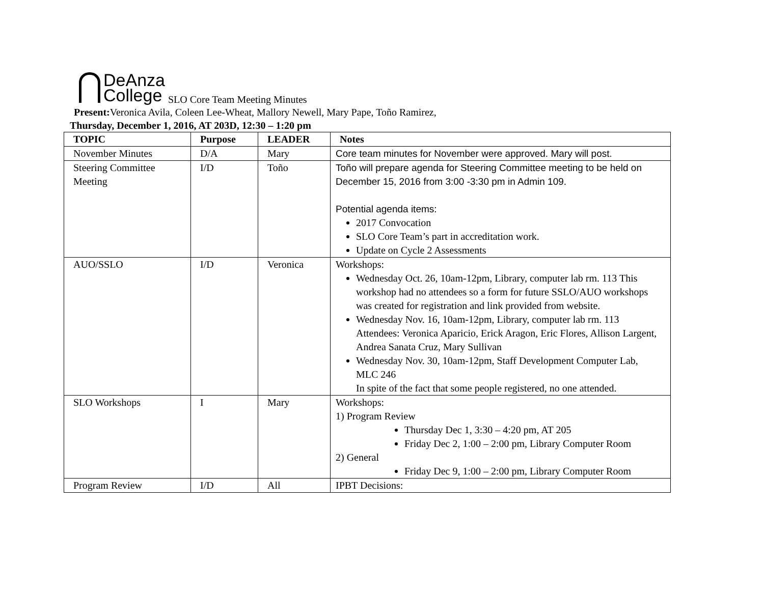DeAnza
College SLO Core Team Meeting Minutes
Present: Veronica Avila, Coleen Lee-Wheat, Mallory Newell, Mary Pape, Toño Ramirez,
Thursday, December 1, 2016, AT 203D, 12:30 – 1:20 pm
| TOPIC | Purpose | LEADER | Notes |
| November Minutes | D/A | Mary | Core team minutes for November were approved. Mary will post. |
| Steering Committee Meeting | I/D | Toño | Toño will prepare agenda for Steering Committee meeting to be held on December 15, 2016 from 3:00 -3:30 pm in Admin 109. Potential agenda items: 2017 Convocation SLO Core Team’s part in accreditation work. Update on Cycle 2 Assessments |
| AUO/SSLO | I/D | Veronica | Workshops: Wednesday Oct. 26, 10am-12pm, Library, computer lab rm. 113 This workshop had no attendees so a form for future SSLO/AUO workshops was created for registration and link provided from website. Wednesday Nov. 16, 10am-12pm, Library, computer lab rm. 113 Attendees: Veronica Aparicio, Erick Aragon, Eric Flores, Allison Largent, Andrea Sanata Cruz, Mary Sullivan Wednesday Nov. 30, 10am-12pm, Staff Development Computer Lab, MLC 246 In spite of the fact that some people registered, no one attended. |
| SLO Workshops | I | Mary | Workshops: 1) Program Review Thursday Dec 1, 3:30 – 4:20 pm, AT 205 Friday Dec 2, 1:00 – 2:00 pm, Library Computer Room 2) General Friday Dec 9, 1:00 – 2:00 pm, Library Computer Room |
| Program Review | I/D | All | IPBT Decisions: |